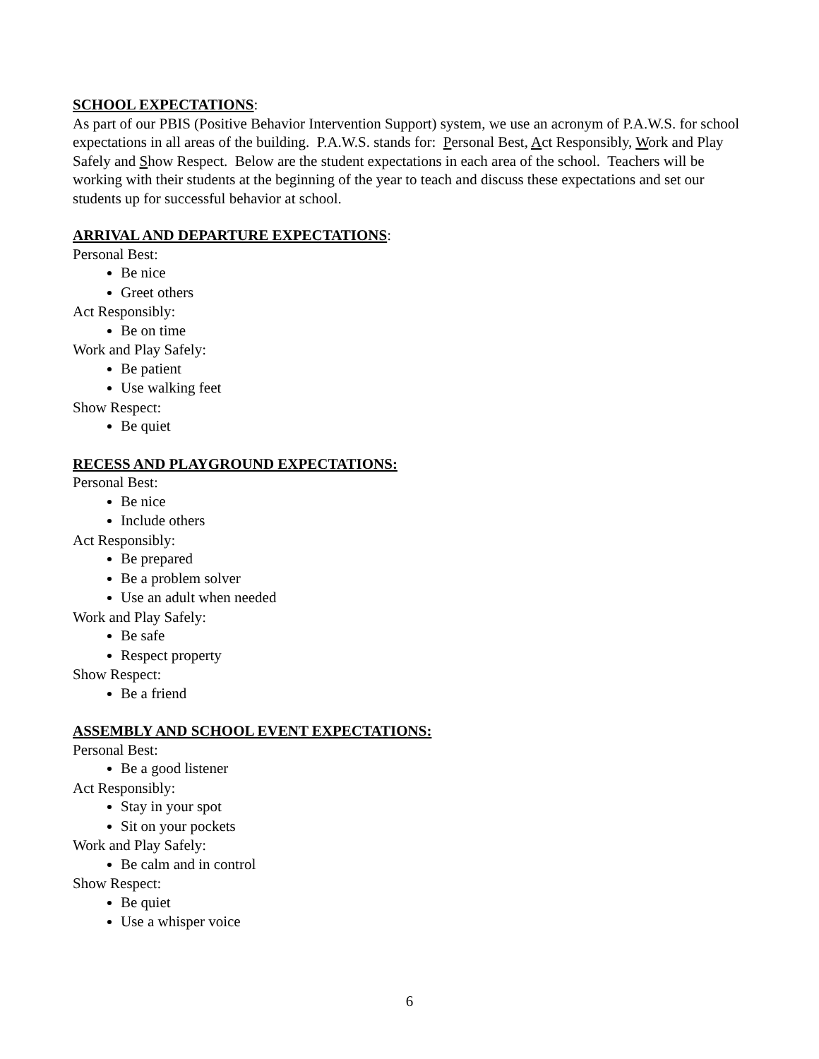SCHOOL EXPECTATIONS:
As part of our PBIS (Positive Behavior Intervention Support) system, we use an acronym of P.A.W.S. for school expectations in all areas of the building. P.A.W.S. stands for: Personal Best, Act Responsibly, Work and Play Safely and Show Respect. Below are the student expectations in each area of the school. Teachers will be working with their students at the beginning of the year to teach and discuss these expectations and set our students up for successful behavior at school.
ARRIVAL AND DEPARTURE EXPECTATIONS:
Personal Best:
Be nice
Greet others
Act Responsibly:
Be on time
Work and Play Safely:
Be patient
Use walking feet
Show Respect:
Be quiet
RECESS AND PLAYGROUND EXPECTATIONS:
Personal Best:
Be nice
Include others
Act Responsibly:
Be prepared
Be a problem solver
Use an adult when needed
Work and Play Safely:
Be safe
Respect property
Show Respect:
Be a friend
ASSEMBLY AND SCHOOL EVENT EXPECTATIONS:
Personal Best:
Be a good listener
Act Responsibly:
Stay in your spot
Sit on your pockets
Work and Play Safely:
Be calm and in control
Show Respect:
Be quiet
Use a whisper voice
6